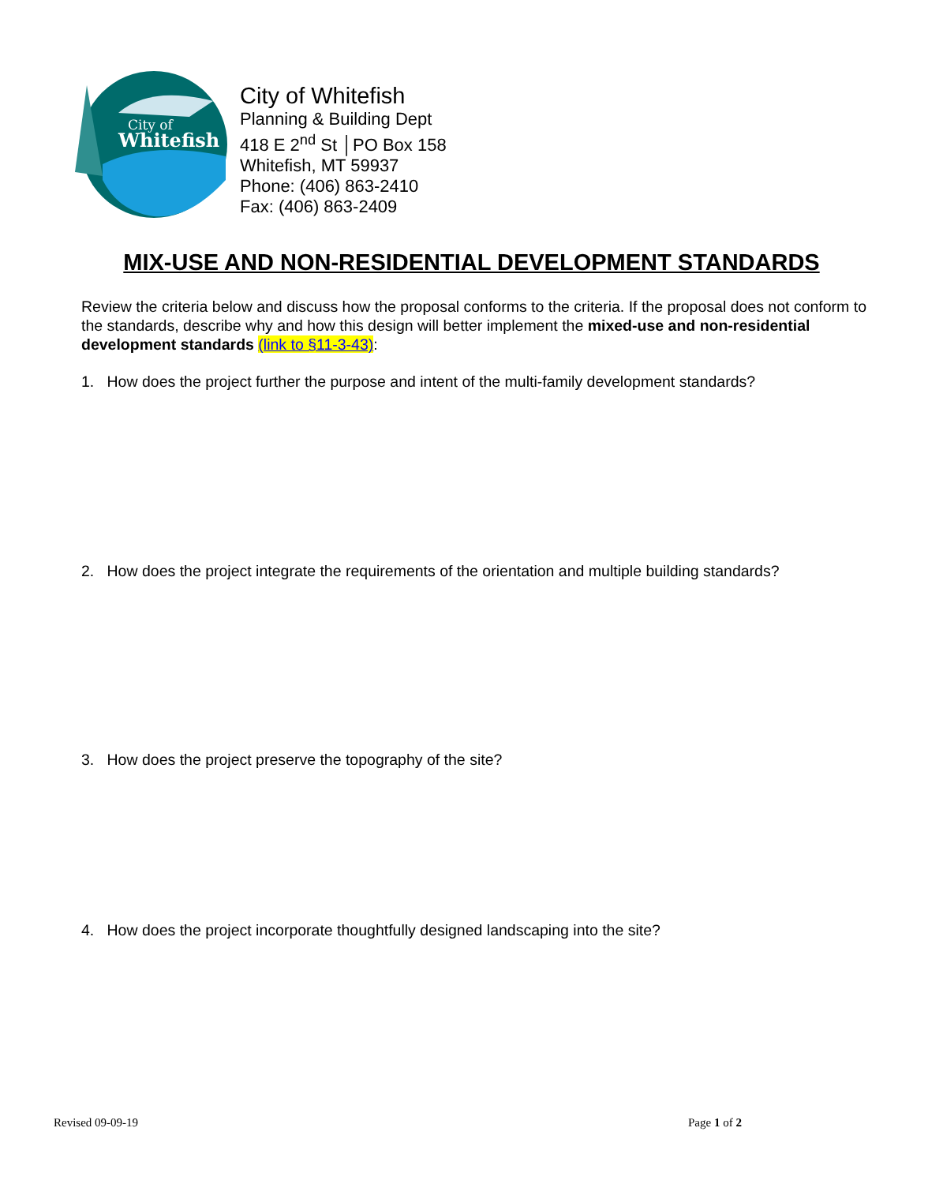City of
Whitefish
City of Whitefish
Planning & Building Dept
418 E 2<sup>nd</sup> St │PO Box 158
Whitefish, MT 59937
Phone: (406) 863-2410
Fax: (406) 863-2409
MIX-USE AND NON-RESIDENTIAL DEVELOPMENT STANDARDS
Review the criteria below and discuss how the proposal conforms to the criteria. If the proposal does not conform to the standards, describe why and how this design will better implement the mixed-use and non-residential development standards (link to §11-3-43):
1. How does the project further the purpose and intent of the multi-family development standards?
2. How does the project integrate the requirements of the orientation and multiple building standards?
3. How does the project preserve the topography of the site?
4. How does the project incorporate thoughtfully designed landscaping into the site?
Revised 09-09-19 Page 1 of 2